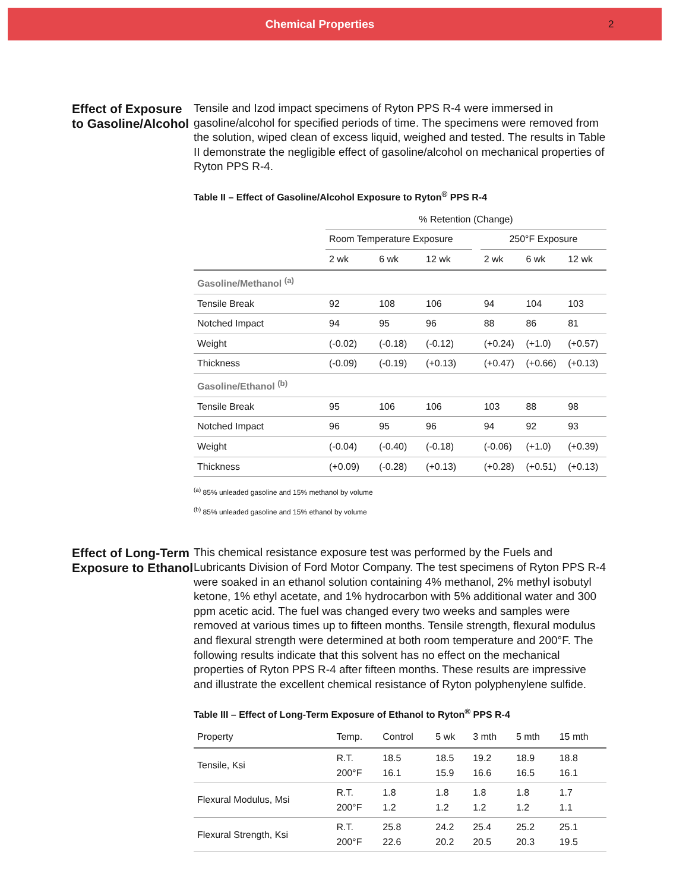Chemical Properties 2
Effect of Exposure to Gasoline/Alcohol
Tensile and Izod impact specimens of Ryton PPS R-4 were immersed in gasoline/alcohol for specified periods of time. The specimens were removed from the solution, wiped clean of excess liquid, weighed and tested. The results in Table II demonstrate the negligible effect of gasoline/alcohol on mechanical properties of Ryton PPS R-4.
Table II – Effect of Gasoline/Alcohol Exposure to Ryton<sup>®</sup> PPS R-4
| | % Retention (Change) | | | | | | |
| --- | --- | --- | --- | --- | --- | --- | --- |
| | Room Temperature Exposure | | | | 250°F Exposure | | |
| | 2 wk | 6 wk | 12 wk | | 2 wk | 6 wk | 12 wk |
| Gasoline/Methanol <sup>(a)</sup> | | | | | | | |
| Tensile Break | 92 | 108 | 106 | | 94 | 104 | 103 |
| Notched Impact | 94 | 95 | 96 | | 88 | 86 | 81 |
| Weight | (-0.02) | (-0.18) | (-0.12) | | (+0.24) | (+1.0) | (+0.57) |
| Thickness | (-0.09) | (-0.19) | (+0.13) | | (+0.47) | (+0.66) | (+0.13) |
| Gasoline/Ethanol <sup>(b)</sup> | | | | | | | |
| Tensile Break | 95 | 106 | 106 | | 103 | 88 | 98 |
| Notched Impact | 96 | 95 | 96 | | 94 | 92 | 93 |
| Weight | (-0.04) | (-0.40) | (-0.18) | | (-0.06) | (+1.0) | (+0.39) |
| Thickness | (+0.09) | (-0.28) | (+0.13) | | (+0.28) | (+0.51) | (+0.13) |
<sup>(a)</sup> 85% unleaded gasoline and 15% methanol by volume
<sup>(b)</sup> 85% unleaded gasoline and 15% ethanol by volume
Effect of Long-Term Exposure to Ethanol
This chemical resistance exposure test was performed by the Fuels and Lubricants Division of Ford Motor Company. The test specimens of Ryton PPS R-4 were soaked in an ethanol solution containing 4% methanol, 2% methyl isobutyl ketone, 1% ethyl acetate, and 1% hydrocarbon with 5% additional water and 300 ppm acetic acid. The fuel was changed every two weeks and samples were removed at various times up to fifteen months. Tensile strength, flexural modulus and flexural strength were determined at both room temperature and 200°F. The following results indicate that this solvent has no effect on the mechanical properties of Ryton PPS R-4 after fifteen months. These results are impressive and illustrate the excellent chemical resistance of Ryton polyphenylene sulfide.
Table III – Effect of Long-Term Exposure of Ethanol to Ryton<sup>®</sup> PPS R-4
| Property | Temp. | Control | 5 wk | 3 mth | 5 mth | 15 mth |
| --- | --- | --- | --- | --- | --- | --- |
| Tensile, Ksi | R.T. 200°F | 18.5 16.1 | 18.5 15.9 | 19.2 16.6 | 18.9 16.5 | 18.8 16.1 |
| Flexural Modulus, Msi | R.T. 200°F | 1.8 1.2 | 1.8 1.2 | 1.8 1.2 | 1.8 1.2 | 1.7 1.1 |
| Flexural Strength, Ksi | R.T. 200°F | 25.8 22.6 | 24.2 20.2 | 25.4 20.5 | 25.2 20.3 | 25.1 19.5 |